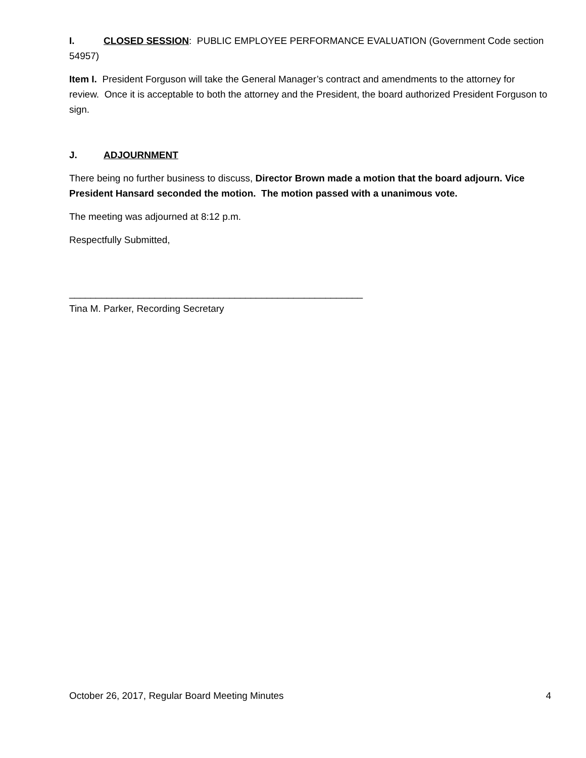I. CLOSED SESSION: PUBLIC EMPLOYEE PERFORMANCE EVALUATION (Government Code section 54957)
Item I. President Forguson will take the General Manager’s contract and amendments to the attorney for review. Once it is acceptable to both the attorney and the President, the board authorized President Forguson to sign.
J. ADJOURNMENT
There being no further business to discuss, Director Brown made a motion that the board adjourn. Vice President Hansard seconded the motion. The motion passed with a unanimous vote.
The meeting was adjourned at 8:12 p.m.
Respectfully Submitted,
_______________________________________________________
Tina M. Parker, Recording Secretary
October 26, 2017, Regular Board Meeting Minutes 4